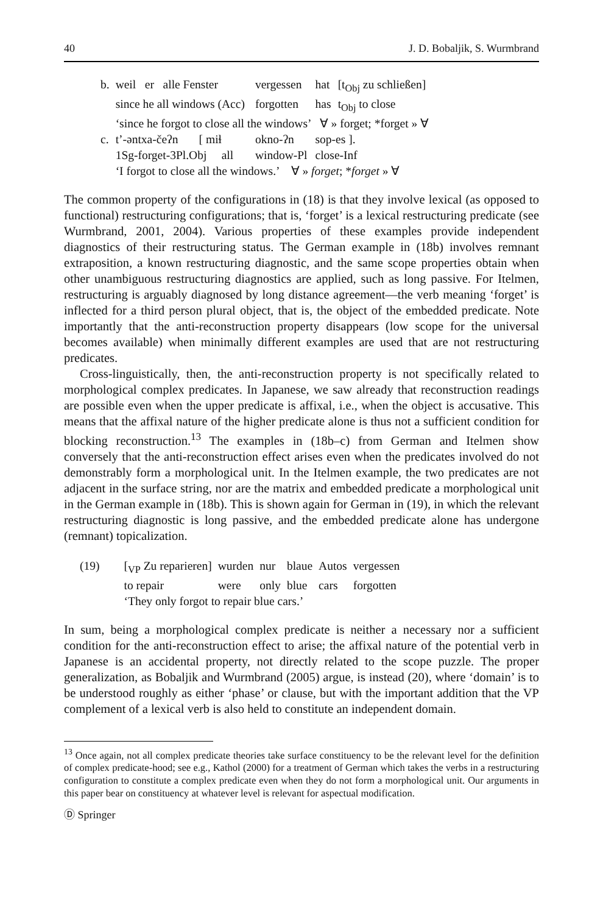40 J. D. Bobaljik, S. Wurmbrand
| b. | weil er alle Fenster | vergessen | hat | [t<sub>Obj</sub> zu schließen] |
| | since he all windows (Acc) | forgotten | has | t<sub>Obj</sub> to close |
| | ‘since he forgot to close all the windows’ ∀ » forget; *forget » ∀ | | | |
| c. | t’-əntxa-čeʔn [ miɬ | okno-ʔn | sop-es ]. | |
| | 1Sg-forget-3Pl.Obj all | window-Pl | close-Inf | |
| | ‘I forgot to close all the windows.’ ∀ » forget ; * forget » ∀ | | | |
The common property of the configurations in (18) is that they involve lexical (as opposed to functional) restructuring configurations; that is, ‘forget’ is a lexical restructuring predicate (see Wurmbrand, 2001, 2004). Various properties of these examples provide independent diagnostics of their restructuring status. The German example in (18b) involves remnant extraposition, a known restructuring diagnostic, and the same scope properties obtain when other unambiguous restructuring diagnostics are applied, such as long passive. For Itelmen, restructuring is arguably diagnosed by long distance agreement—the verb meaning ‘forget’ is inflected for a third person plural object, that is, the object of the embedded predicate. Note importantly that the anti-reconstruction property disappears (low scope for the universal becomes available) when minimally different examples are used that are not restructuring predicates.
Cross-linguistically, then, the anti-reconstruction property is not specifically related to morphological complex predicates. In Japanese, we saw already that reconstruction readings are possible even when the upper predicate is affixal, i.e., when the object is accusative. This means that the affixal nature of the higher predicate alone is thus not a sufficient condition for blocking reconstruction.<sup>13</sup> The examples in (18b–c) from German and Itelmen show conversely that the anti-reconstruction effect arises even when the predicates involved do not demonstrably form a morphological unit. In the Itelmen example, the two predicates are not adjacent in the surface string, nor are the matrix and embedded predicate a morphological unit in the German example in (18b). This is shown again for German in (19), in which the relevant restructuring diagnostic is long passive, and the embedded predicate alone has undergone (remnant) topicalization.
| (19) | [<sub>VP</sub> Zu reparieren] | wurden | nur | blaue | Autos | vergessen |
| | to repair | were | only | blue | cars | forgotten |
| | ‘They only forgot to repair blue cars.’ | | | | | |
In sum, being a morphological complex predicate is neither a necessary nor a sufficient condition for the anti-reconstruction effect to arise; the affixal nature of the potential verb in Japanese is an accidental property, not directly related to the scope puzzle. The proper generalization, as Bobaljik and Wurmbrand (2005) argue, is instead (20), where ‘domain’ is to be understood roughly as either ‘phase’ or clause, but with the important addition that the VP complement of a lexical verb is also held to constitute an independent domain.
<sup>13</sup> Once again, not all complex predicate theories take surface constituency to be the relevant level for the definition of complex predicate-hood; see e.g., Kathol (2000) for a treatment of German which takes the verbs in a restructuring configuration to constitute a complex predicate even when they do not form a morphological unit. Our arguments in this paper bear on constituency at whatever level is relevant for aspectual modification.
Ⓓ Springer